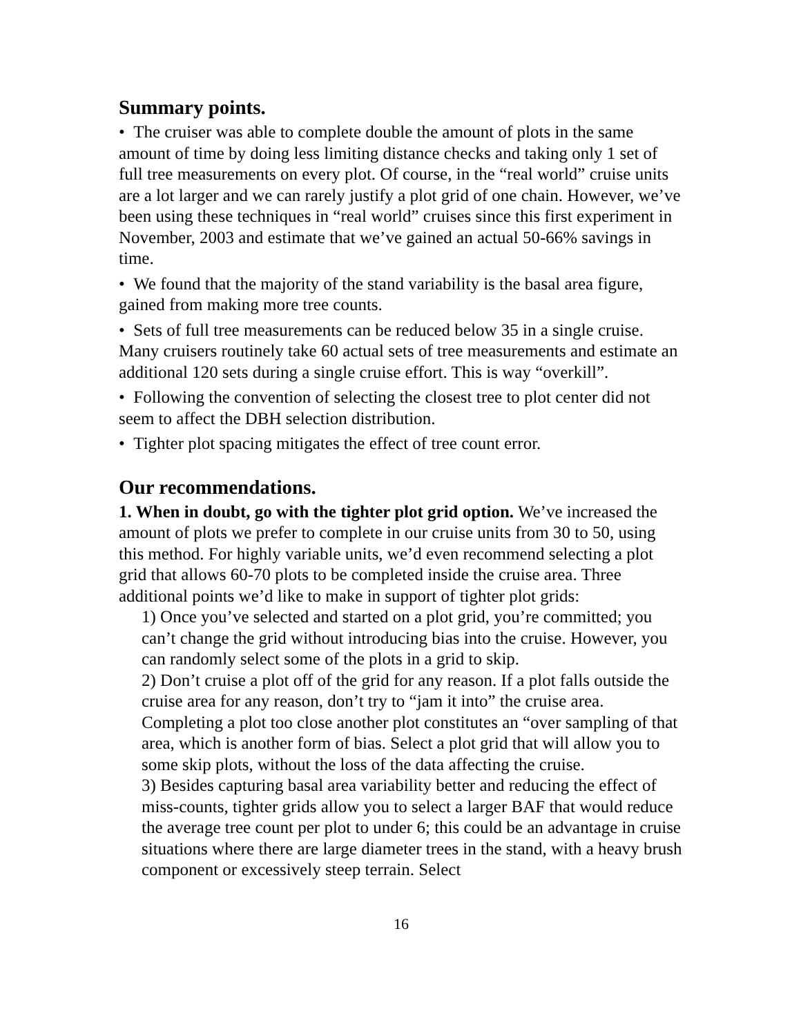Summary points.
• The cruiser was able to complete double the amount of plots in the same amount of time by doing less limiting distance checks and taking only 1 set of full tree measurements on every plot. Of course, in the “real world” cruise units are a lot larger and we can rarely justify a plot grid of one chain. However, we’ve been using these techniques in “real world” cruises since this first experiment in November, 2003 and estimate that we’ve gained an actual 50-66% savings in time.
• We found that the majority of the stand variability is the basal area figure, gained from making more tree counts.
• Sets of full tree measurements can be reduced below 35 in a single cruise. Many cruisers routinely take 60 actual sets of tree measurements and estimate an additional 120 sets during a single cruise effort. This is way “overkill”.
• Following the convention of selecting the closest tree to plot center did not seem to affect the DBH selection distribution.
• Tighter plot spacing mitigates the effect of tree count error.
Our recommendations.
1. When in doubt, go with the tighter plot grid option. We’ve increased the amount of plots we prefer to complete in our cruise units from 30 to 50, using this method. For highly variable units, we’d even recommend selecting a plot grid that allows 60-70 plots to be completed inside the cruise area. Three additional points we’d like to make in support of tighter plot grids:
1) Once you’ve selected and started on a plot grid, you’re committed; you can’t change the grid without introducing bias into the cruise. However, you can randomly select some of the plots in a grid to skip.
2) Don’t cruise a plot off of the grid for any reason. If a plot falls outside the cruise area for any reason, don’t try to “jam it into” the cruise area. Completing a plot too close another plot constitutes an “over sampling of that area, which is another form of bias. Select a plot grid that will allow you to some skip plots, without the loss of the data affecting the cruise.
3) Besides capturing basal area variability better and reducing the effect of miss-counts, tighter grids allow you to select a larger BAF that would reduce the average tree count per plot to under 6; this could be an advantage in cruise situations where there are large diameter trees in the stand, with a heavy brush component or excessively steep terrain. Select
16